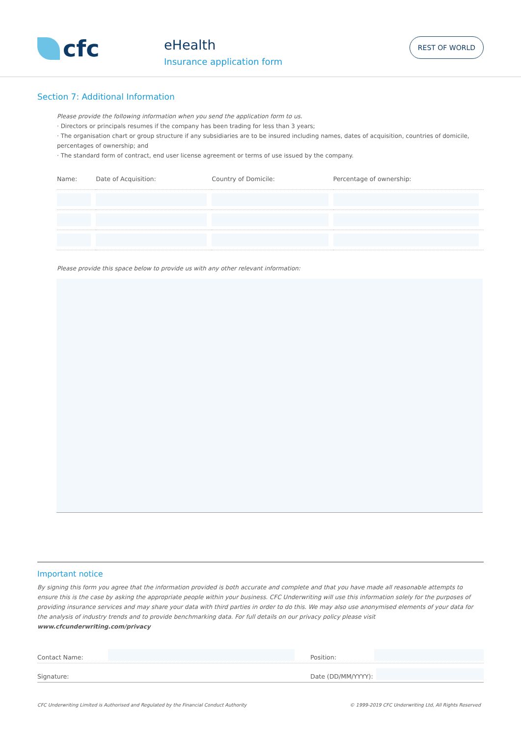cfc
eHealth
Insurance application form
REST OF WORLD
Section 7: Additional Information
Please provide the following information when you send the application form to us.
· Directors or principals resumes if the company has been trading for less than 3 years;
· The organisation chart or group structure if any subsidiaries are to be insured including names, dates of acquisition, countries of domicile, percentages of ownership; and
· The standard form of contract, end user license agreement or terms of use issued by the company.
| Name: | Date of Acquisition: | Country of Domicile: | Percentage of ownership: |
| --- | --- | --- | --- |
Please provide this space below to provide us with any other relevant information:
Important notice
By signing this form you agree that the information provided is both accurate and complete and that you have made all reasonable attempts to ensure this is the case by asking the appropriate people within your business. CFC Underwriting will use this information solely for the purposes of providing insurance services and may share your data with third parties in order to do this. We may also use anonymised elements of your data for the analysis of industry trends and to provide benchmarking data. For full details on our privacy policy please visit www.cfcunderwriting.com/privacy
Contact Name:
Position:
Signature: Date (DD/MM/YYYY):
CFC Underwriting Limited is Authorised and Regulated by the Financial Conduct Authority © 1999-2019 CFC Underwriting Ltd, All Rights Reserved